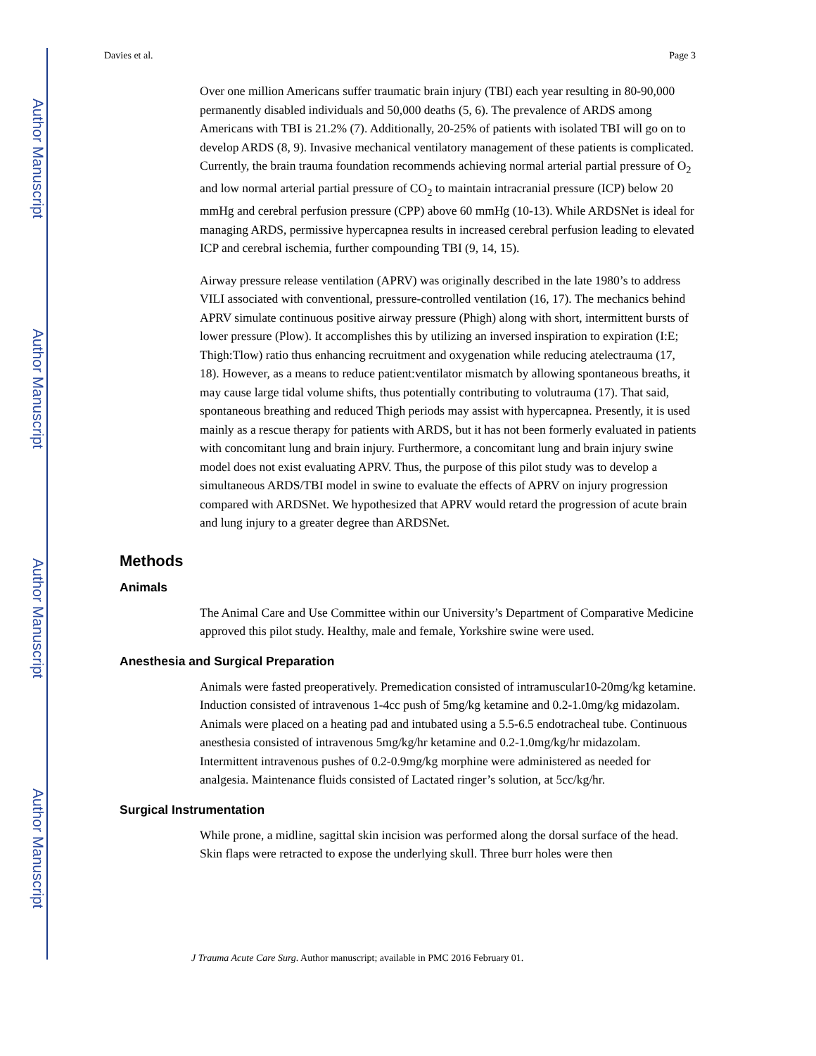Author Manuscript
Author Manuscript
Author Manuscript
Author Manuscript
Davies et al. Page 3
Over one million Americans suffer traumatic brain injury (TBI) each year resulting in 80-90,000 permanently disabled individuals and 50,000 deaths (5, 6). The prevalence of ARDS among Americans with TBI is 21.2% (7). Additionally, 20-25% of patients with isolated TBI will go on to develop ARDS (8, 9). Invasive mechanical ventilatory management of these patients is complicated. Currently, the brain trauma foundation recommends achieving normal arterial partial pressure of O<sub>2</sub> and low normal arterial partial pressure of CO<sub>2</sub> to maintain intracranial pressure (ICP) below 20 mmHg and cerebral perfusion pressure (CPP) above 60 mmHg (10-13). While ARDSNet is ideal for managing ARDS, permissive hypercapnea results in increased cerebral perfusion leading to elevated ICP and cerebral ischemia, further compounding TBI (9, 14, 15).
Airway pressure release ventilation (APRV) was originally described in the late 1980’s to address VILI associated with conventional, pressure-controlled ventilation (16, 17). The mechanics behind APRV simulate continuous positive airway pressure (Phigh) along with short, intermittent bursts of lower pressure (Plow). It accomplishes this by utilizing an inversed inspiration to expiration (I:E; Thigh:Tlow) ratio thus enhancing recruitment and oxygenation while reducing atelectrauma (17, 18). However, as a means to reduce patient:ventilator mismatch by allowing spontaneous breaths, it may cause large tidal volume shifts, thus potentially contributing to volutrauma (17). That said, spontaneous breathing and reduced Thigh periods may assist with hypercapnea. Presently, it is used mainly as a rescue therapy for patients with ARDS, but it has not been formerly evaluated in patients with concomitant lung and brain injury. Furthermore, a concomitant lung and brain injury swine model does not exist evaluating APRV. Thus, the purpose of this pilot study was to develop a simultaneous ARDS/TBI model in swine to evaluate the effects of APRV on injury progression compared with ARDSNet. We hypothesized that APRV would retard the progression of acute brain and lung injury to a greater degree than ARDSNet.
Methods
Animals
The Animal Care and Use Committee within our University’s Department of Comparative Medicine approved this pilot study. Healthy, male and female, Yorkshire swine were used.
Anesthesia and Surgical Preparation
Animals were fasted preoperatively. Premedication consisted of intramuscular10-20mg/kg ketamine. Induction consisted of intravenous 1-4cc push of 5mg/kg ketamine and 0.2-1.0mg/kg midazolam. Animals were placed on a heating pad and intubated using a 5.5-6.5 endotracheal tube. Continuous anesthesia consisted of intravenous 5mg/kg/hr ketamine and 0.2-1.0mg/kg/hr midazolam. Intermittent intravenous pushes of 0.2-0.9mg/kg morphine were administered as needed for analgesia. Maintenance fluids consisted of Lactated ringer’s solution, at 5cc/kg/hr.
Surgical Instrumentation
While prone, a midline, sagittal skin incision was performed along the dorsal surface of the head. Skin flaps were retracted to expose the underlying skull. Three burr holes were then
J Trauma Acute Care Surg. Author manuscript; available in PMC 2016 February 01.